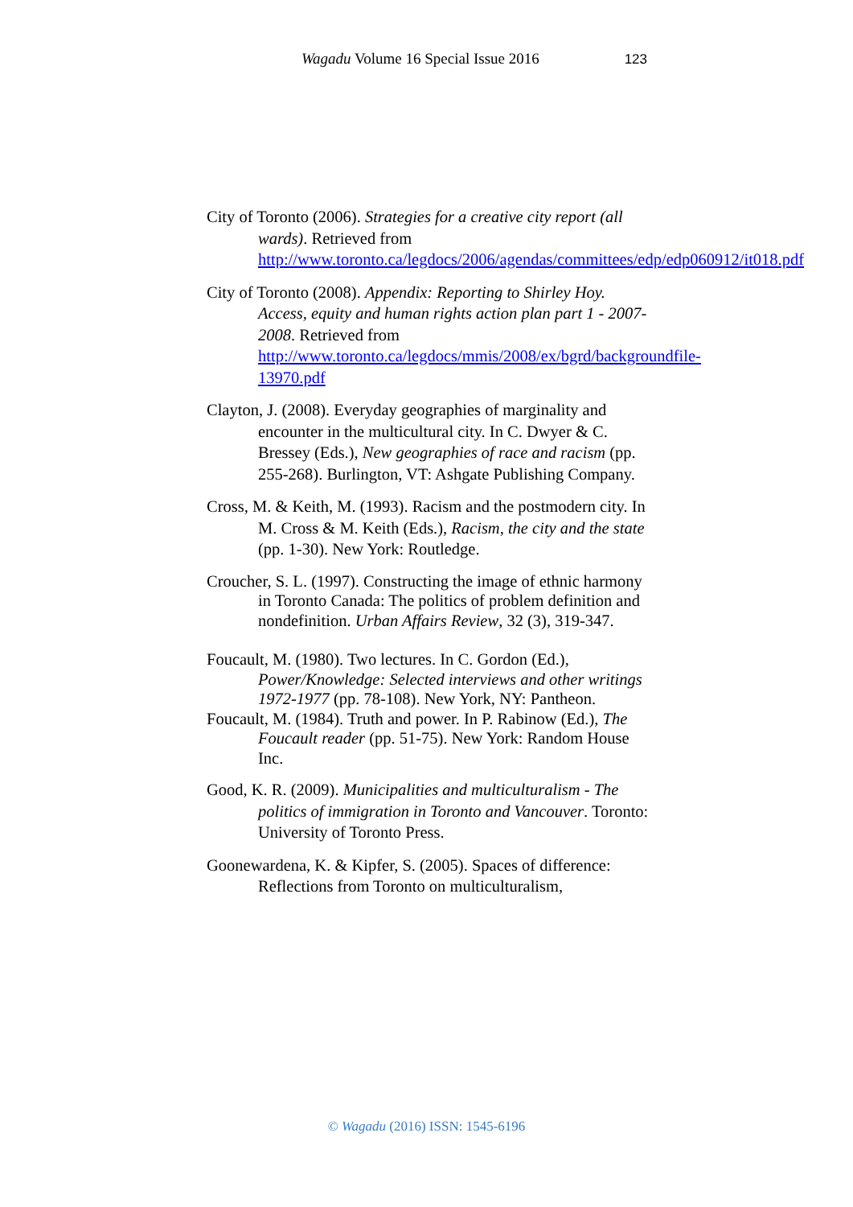Wagadu Volume 16 Special Issue 2016 123
City of Toronto (2006). Strategies for a creative city report (all wards). Retrieved from http://www.toronto.ca/legdocs/2006/agendas/committees/edp/edp060912/it018.pdf
City of Toronto (2008). Appendix: Reporting to Shirley Hoy. Access, equity and human rights action plan part 1 - 2007-2008. Retrieved from http://www.toronto.ca/legdocs/mmis/2008/ex/bgrd/backgroundfile-13970.pdf
Clayton, J. (2008). Everyday geographies of marginality and encounter in the multicultural city. In C. Dwyer & C. Bressey (Eds.), New geographies of race and racism (pp. 255-268). Burlington, VT: Ashgate Publishing Company.
Cross, M. & Keith, M. (1993). Racism and the postmodern city. In M. Cross & M. Keith (Eds.), Racism, the city and the state (pp. 1-30). New York: Routledge.
Croucher, S. L. (1997). Constructing the image of ethnic harmony in Toronto Canada: The politics of problem definition and nondefinition. Urban Affairs Review, 32 (3), 319-347.
Foucault, M. (1980). Two lectures. In C. Gordon (Ed.), Power/Knowledge: Selected interviews and other writings 1972-1977 (pp. 78-108). New York, NY: Pantheon.
Foucault, M. (1984). Truth and power. In P. Rabinow (Ed.), The Foucault reader (pp. 51-75). New York: Random House Inc.
Good, K. R. (2009). Municipalities and multiculturalism - The politics of immigration in Toronto and Vancouver. Toronto: University of Toronto Press.
Goonewardena, K. & Kipfer, S. (2005). Spaces of difference: Reflections from Toronto on multiculturalism,
© Wagadu (2016) ISSN: 1545-6196